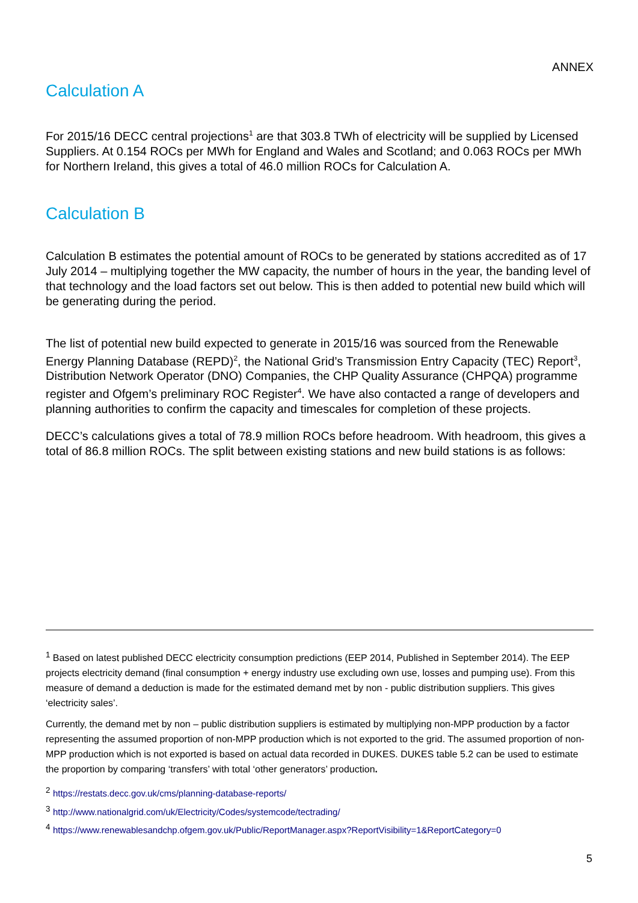ANNEX
Calculation A
For 2015/16 DECC central projections<sup>1</sup> are that 303.8 TWh of electricity will be supplied by Licensed Suppliers. At 0.154 ROCs per MWh for England and Wales and Scotland; and 0.063 ROCs per MWh for Northern Ireland, this gives a total of 46.0 million ROCs for Calculation A.
Calculation B
Calculation B estimates the potential amount of ROCs to be generated by stations accredited as of 17 July 2014 – multiplying together the MW capacity, the number of hours in the year, the banding level of that technology and the load factors set out below. This is then added to potential new build which will be generating during the period.
The list of potential new build expected to generate in 2015/16 was sourced from the Renewable Energy Planning Database (REPD)<sup>2</sup>, the National Grid’s Transmission Entry Capacity (TEC) Report<sup>3</sup>, Distribution Network Operator (DNO) Companies, the CHP Quality Assurance (CHPQA) programme register and Ofgem’s preliminary ROC Register<sup>4</sup>. We have also contacted a range of developers and planning authorities to confirm the capacity and timescales for completion of these projects.
DECC’s calculations gives a total of 78.9 million ROCs before headroom. With headroom, this gives a total of 86.8 million ROCs. The split between existing stations and new build stations is as follows:
<sup>1</sup> Based on latest published DECC electricity consumption predictions (EEP 2014, Published in September 2014). The EEP projects electricity demand (final consumption + energy industry use excluding own use, losses and pumping use). From this measure of demand a deduction is made for the estimated demand met by non - public distribution suppliers. This gives ‘electricity sales’.
Currently, the demand met by non – public distribution suppliers is estimated by multiplying non-MPP production by a factor representing the assumed proportion of non-MPP production which is not exported to the grid. The assumed proportion of non-MPP production which is not exported is based on actual data recorded in DUKES. DUKES table 5.2 can be used to estimate the proportion by comparing ‘transfers’ with total ‘other generators’ production.
<sup>2</sup> https://restats.decc.gov.uk/cms/planning-database-reports/
<sup>3</sup> http://www.nationalgrid.com/uk/Electricity/Codes/systemcode/tectrading/
<sup>4</sup> https://www.renewablesandchp.ofgem.gov.uk/Public/ReportManager.aspx?ReportVisibility=1&ReportCategory=0
5